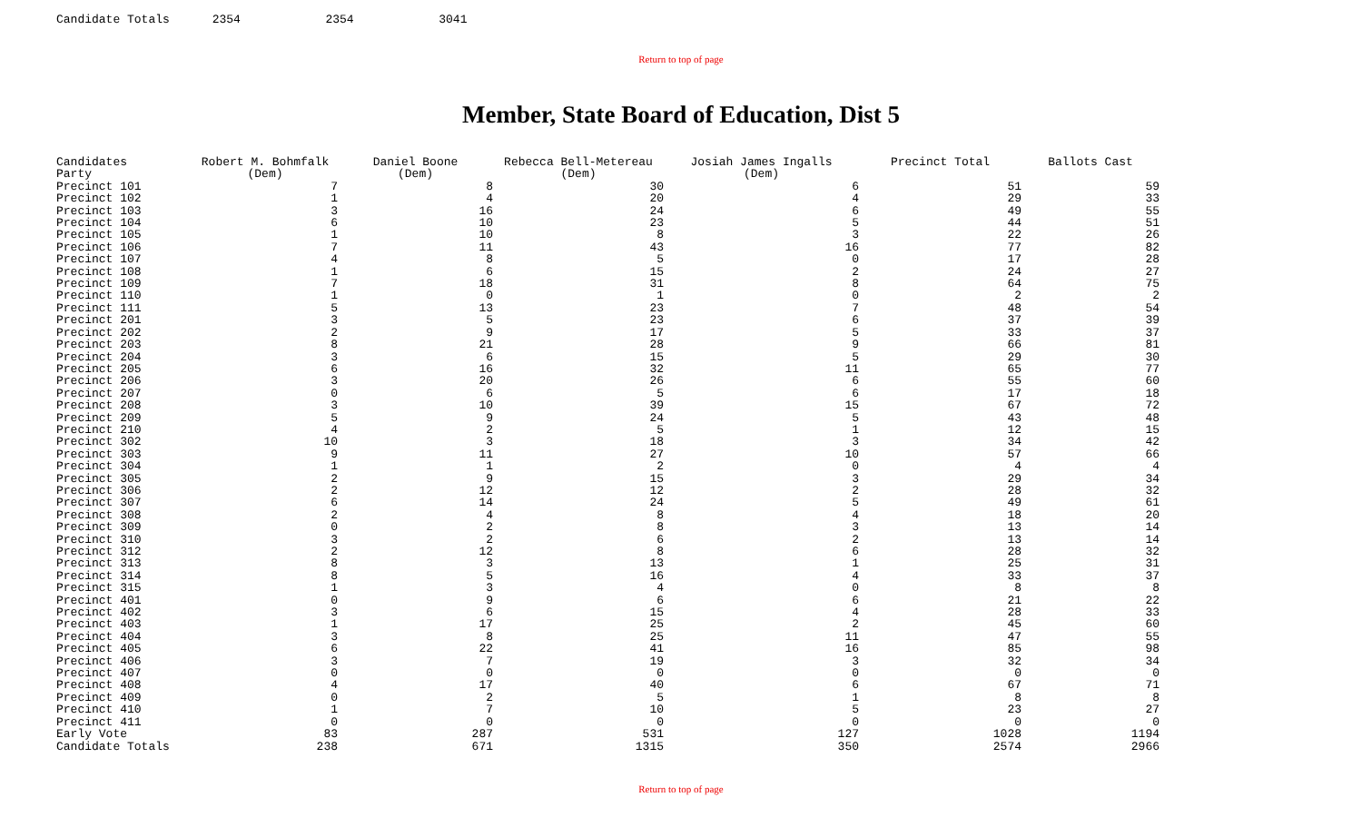Candidate Totals 2354 2354 3041
Return to top of page
Member, State Board of Education, Dist 5
| Candidates | Robert M. Bohmfalk | Daniel Boone | Rebecca Bell-Metereau | Josiah James Ingalls | Precinct Total | Ballots Cast |
| --- | --- | --- | --- | --- | --- | --- |
| Party | (Dem) | (Dem) | (Dem) | (Dem) | | |
| Precinct 101 | 7 | 8 | 30 | 6 | 51 | 59 |
| Precinct 102 | 1 | 4 | 20 | 4 | 29 | 33 |
| Precinct 103 | 3 | 16 | 24 | 6 | 49 | 55 |
| Precinct 104 | 6 | 10 | 23 | 5 | 44 | 51 |
| Precinct 105 | 1 | 10 | 8 | 3 | 22 | 26 |
| Precinct 106 | 7 | 11 | 43 | 16 | 77 | 82 |
| Precinct 107 | 4 | 8 | 5 | 0 | 17 | 28 |
| Precinct 108 | 1 | 6 | 15 | 2 | 24 | 27 |
| Precinct 109 | 7 | 18 | 31 | 8 | 64 | 75 |
| Precinct 110 | 1 | 0 | 1 | 0 | 2 | 2 |
| Precinct 111 | 5 | 13 | 23 | 7 | 48 | 54 |
| Precinct 201 | 3 | 5 | 23 | 6 | 37 | 39 |
| Precinct 202 | 2 | 9 | 17 | 5 | 33 | 37 |
| Precinct 203 | 8 | 21 | 28 | 9 | 66 | 81 |
| Precinct 204 | 3 | 6 | 15 | 5 | 29 | 30 |
| Precinct 205 | 6 | 16 | 32 | 11 | 65 | 77 |
| Precinct 206 | 3 | 20 | 26 | 6 | 55 | 60 |
| Precinct 207 | 0 | 6 | 5 | 6 | 17 | 18 |
| Precinct 208 | 3 | 10 | 39 | 15 | 67 | 72 |
| Precinct 209 | 5 | 9 | 24 | 5 | 43 | 48 |
| Precinct 210 | 4 | 2 | 5 | 1 | 12 | 15 |
| Precinct 302 | 10 | 3 | 18 | 3 | 34 | 42 |
| Precinct 303 | 9 | 11 | 27 | 10 | 57 | 66 |
| Precinct 304 | 1 | 1 | 2 | 0 | 4 | 4 |
| Precinct 305 | 2 | 9 | 15 | 3 | 29 | 34 |
| Precinct 306 | 2 | 12 | 12 | 2 | 28 | 32 |
| Precinct 307 | 6 | 14 | 24 | 5 | 49 | 61 |
| Precinct 308 | 2 | 4 | 8 | 4 | 18 | 20 |
| Precinct 309 | 0 | 2 | 8 | 3 | 13 | 14 |
| Precinct 310 | 3 | 2 | 6 | 2 | 13 | 14 |
| Precinct 312 | 2 | 12 | 8 | 6 | 28 | 32 |
| Precinct 313 | 8 | 3 | 13 | 1 | 25 | 31 |
| Precinct 314 | 8 | 5 | 16 | 4 | 33 | 37 |
| Precinct 315 | 1 | 3 | 4 | 0 | 8 | 8 |
| Precinct 401 | 0 | 9 | 6 | 6 | 21 | 22 |
| Precinct 402 | 3 | 6 | 15 | 4 | 28 | 33 |
| Precinct 403 | 1 | 17 | 25 | 2 | 45 | 60 |
| Precinct 404 | 3 | 8 | 25 | 11 | 47 | 55 |
| Precinct 405 | 6 | 22 | 41 | 16 | 85 | 98 |
| Precinct 406 | 3 | 7 | 19 | 3 | 32 | 34 |
| Precinct 407 | 0 | 0 | 0 | 0 | 0 | 0 |
| Precinct 408 | 4 | 17 | 40 | 6 | 67 | 71 |
| Precinct 409 | 0 | 2 | 5 | 1 | 8 | 8 |
| Precinct 410 | 1 | 7 | 10 | 5 | 23 | 27 |
| Precinct 411 | 0 | 0 | 0 | 0 | 0 | 0 |
| Early Vote | 83 | 287 | 531 | 127 | 1028 | 1194 |
| Candidate Totals | 238 | 671 | 1315 | 350 | 2574 | 2966 |
Return to top of page